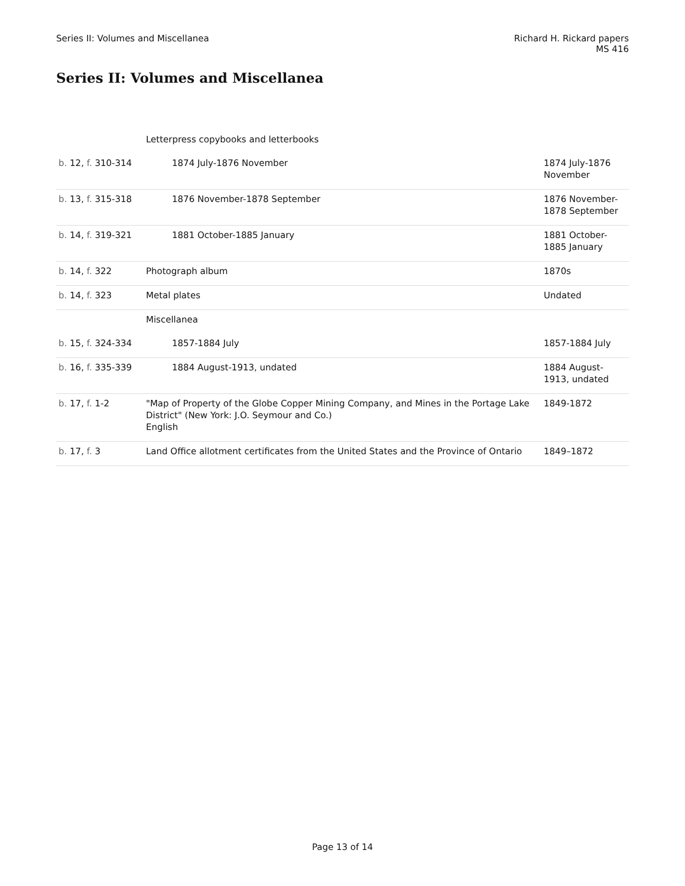Series II: Volumes and Miscellanea
Richard H. Rickard papers
MS 416
Series II: Volumes and Miscellanea
| | Letterpress copybooks and letterbooks | |
| b. 12, f. 310-314 | 1874 July-1876 November | 1874 July-1876 November |
| b. 13, f. 315-318 | 1876 November-1878 September | 1876 November-1878 September |
| b. 14, f. 319-321 | 1881 October-1885 January | 1881 October-1885 January |
| b. 14, f. 322 | Photograph album | 1870s |
| b. 14, f. 323 | Metal plates | Undated |
| | Miscellanea | |
| b. 15, f. 324-334 | 1857-1884 July | 1857-1884 July |
| b. 16, f. 335-339 | 1884 August-1913, undated | 1884 August-1913, undated |
| b. 17, f. 1-2 | "Map of Property of the Globe Copper Mining Company, and Mines in the Portage Lake District" (New York: J.O. Seymour and Co.) English | 1849-1872 |
| b. 17, f. 3 | Land Office allotment certificates from the United States and the Province of Ontario | 1849–1872 |
Page 13 of 14